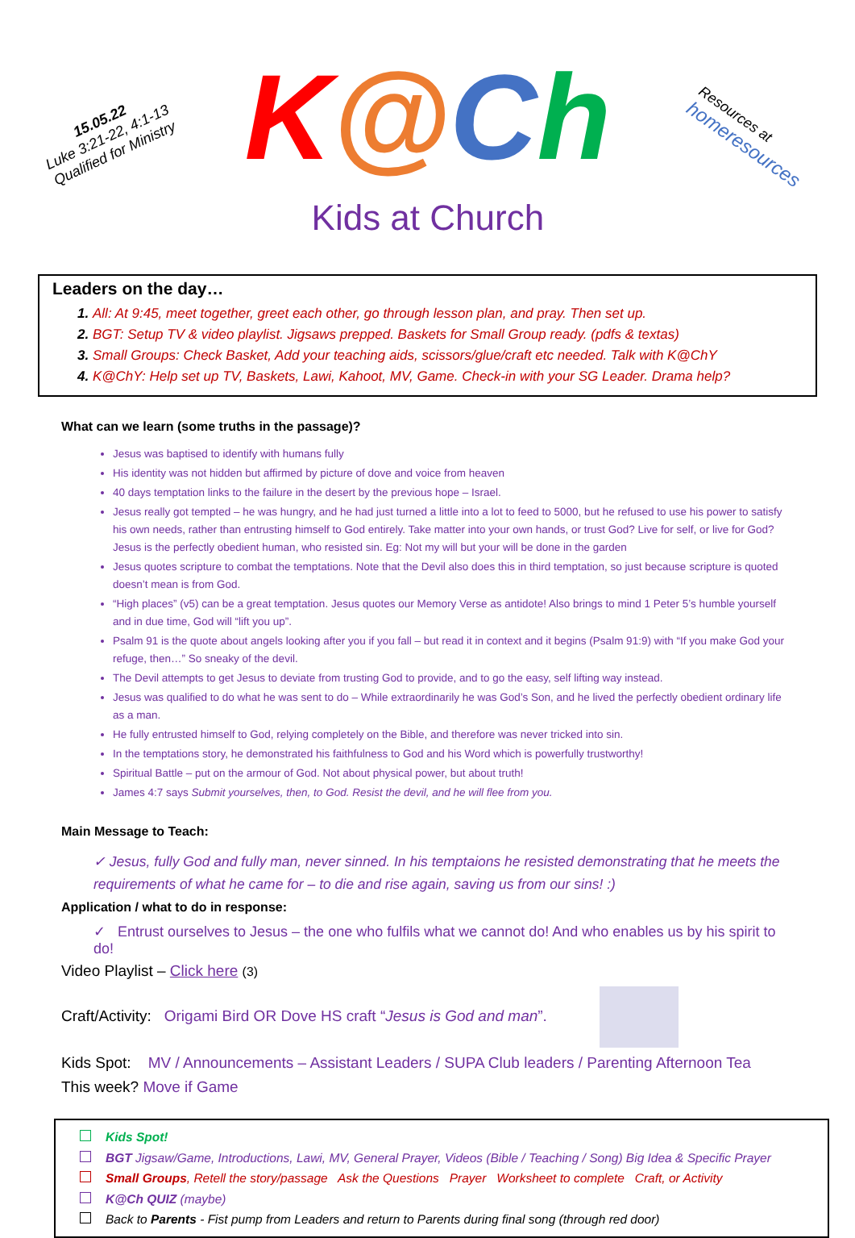15.05.22
Luke 3:21-22, 4:1-13
Qualified for Ministry
K@Ch
Kids at Church
Resources at
homeresources
Leaders on the day…
All: At 9:45, meet together, greet each other, go through lesson plan, and pray. Then set up.
BGT: Setup TV & video playlist. Jigsaws prepped. Baskets for Small Group ready. (pdfs & textas)
Small Groups: Check Basket, Add your teaching aids, scissors/glue/craft etc needed. Talk with K@ChY
K@ChY: Help set up TV, Baskets, Lawi, Kahoot, MV, Game. Check-in with your SG Leader. Drama help?
What can we learn (some truths in the passage)?
Jesus was baptised to identify with humans fully
His identity was not hidden but affirmed by picture of dove and voice from heaven
40 days temptation links to the failure in the desert by the previous hope – Israel.
Jesus really got tempted – he was hungry, and he had just turned a little into a lot to feed to 5000, but he refused to use his power to satisfy his own needs, rather than entrusting himself to God entirely. Take matter into your own hands, or trust God? Live for self, or live for God? Jesus is the perfectly obedient human, who resisted sin. Eg: Not my will but your will be done in the garden
Jesus quotes scripture to combat the temptations. Note that the Devil also does this in third temptation, so just because scripture is quoted doesn’t mean is from God.
“High places” (v5) can be a great temptation. Jesus quotes our Memory Verse as antidote! Also brings to mind 1 Peter 5’s humble yourself and in due time, God will “lift you up”.
Psalm 91 is the quote about angels looking after you if you fall – but read it in context and it begins (Psalm 91:9) with “If you make God your refuge, then…” So sneaky of the devil.
The Devil attempts to get Jesus to deviate from trusting God to provide, and to go the easy, self lifting way instead.
Jesus was qualified to do what he was sent to do – While extraordinarily he was God’s Son, and he lived the perfectly obedient ordinary life as a man.
He fully entrusted himself to God, relying completely on the Bible, and therefore was never tricked into sin.
In the temptations story, he demonstrated his faithfulness to God and his Word which is powerfully trustworthy!
Spiritual Battle – put on the armour of God. Not about physical power, but about truth!
James 4:7 says Submit yourselves, then, to God. Resist the devil, and he will flee from you.
Main Message to Teach:
✓ Jesus, fully God and fully man, never sinned. In his temptaions he resisted demonstrating that he meets the requirements of what he came for – to die and rise again, saving us from our sins! :)
Application / what to do in response:
✓ Entrust ourselves to Jesus – the one who fulfils what we cannot do! And who enables us by his spirit to do!
Video Playlist – Click here (3)
Craft/Activity: Origami Bird OR Dove HS craft “Jesus is God and man”.
Kids Spot: MV / Announcements – Assistant Leaders / SUPA Club leaders / Parenting Afternoon Tea
This week? Move if Game
Kids Spot!
BGT Jigsaw/Game, Introductions, Lawi, MV, General Prayer, Videos (Bible / Teaching / Song) Big Idea & Specific Prayer
Small Groups, Retell the story/passage Ask the Questions Prayer Worksheet to complete Craft, or Activity
K@Ch QUIZ (maybe)
Back to Parents - Fist pump from Leaders and return to Parents during final song (through red door)